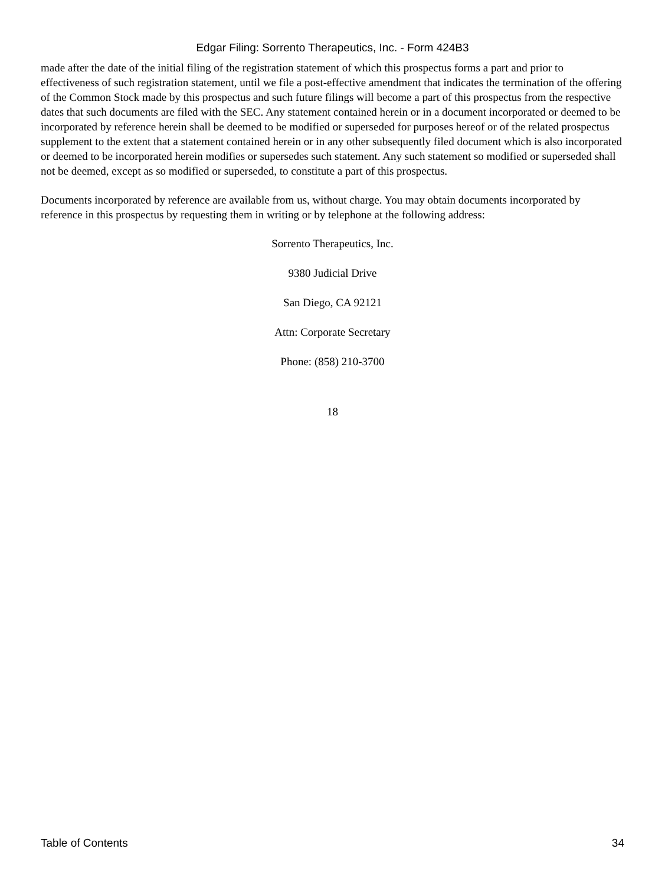Edgar Filing: Sorrento Therapeutics, Inc. - Form 424B3
made after the date of the initial filing of the registration statement of which this prospectus forms a part and prior to effectiveness of such registration statement, until we file a post-effective amendment that indicates the termination of the offering of the Common Stock made by this prospectus and such future filings will become a part of this prospectus from the respective dates that such documents are filed with the SEC. Any statement contained herein or in a document incorporated or deemed to be incorporated by reference herein shall be deemed to be modified or superseded for purposes hereof or of the related prospectus supplement to the extent that a statement contained herein or in any other subsequently filed document which is also incorporated or deemed to be incorporated herein modifies or supersedes such statement. Any such statement so modified or superseded shall not be deemed, except as so modified or superseded, to constitute a part of this prospectus.
Documents incorporated by reference are available from us, without charge. You may obtain documents incorporated by reference in this prospectus by requesting them in writing or by telephone at the following address:
Sorrento Therapeutics, Inc.
9380 Judicial Drive
San Diego, CA 92121
Attn: Corporate Secretary
Phone: (858) 210-3700
18
Table of Contents 34